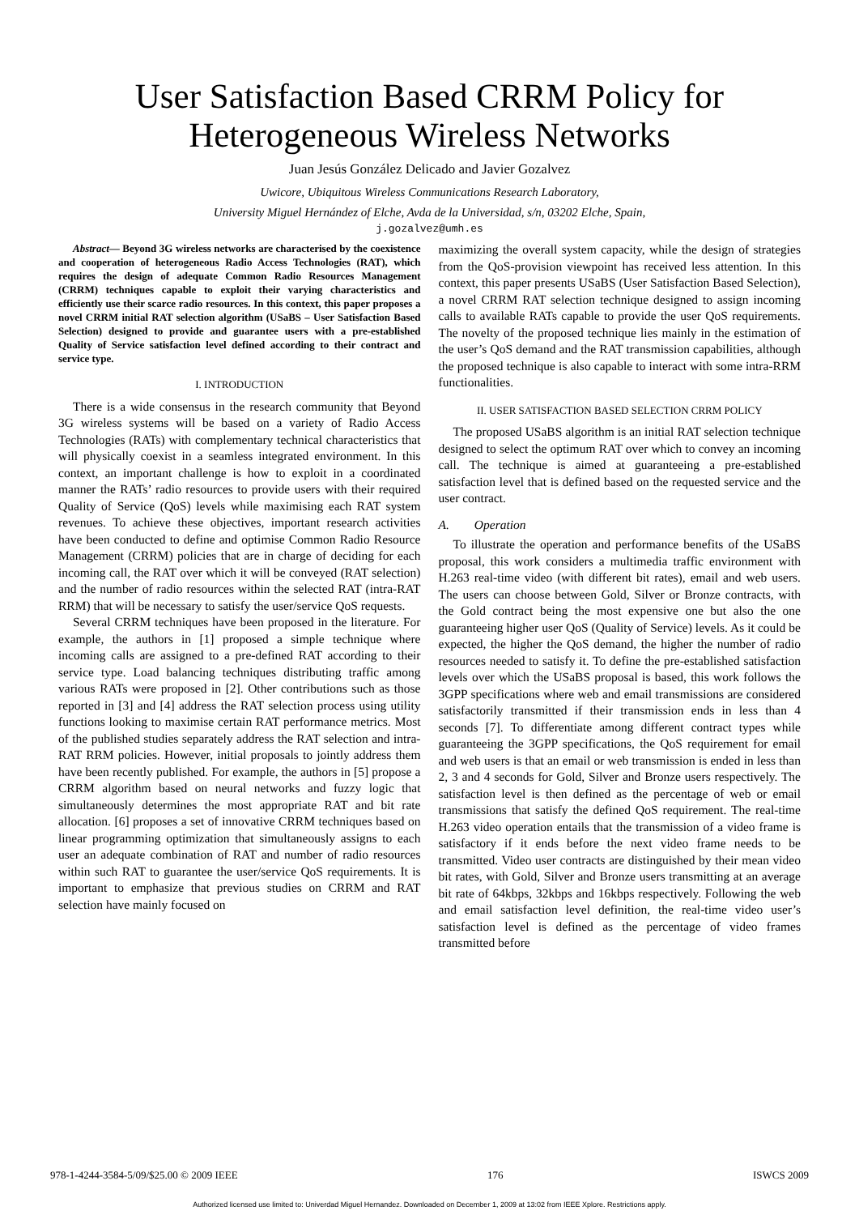User Satisfaction Based CRRM Policy for
Heterogeneous Wireless Networks
Juan Jesús González Delicado and Javier Gozalvez
Uwicore, Ubiquitous Wireless Communications Research Laboratory,
University Miguel Hernández of Elche, Avda de la Universidad, s/n, 03202 Elche, Spain,
j.gozalvez@umh.es
Abstract— Beyond 3G wireless networks are characterised by the coexistence and cooperation of heterogeneous Radio Access Technologies (RAT), which requires the design of adequate Common Radio Resources Management (CRRM) techniques capable to exploit their varying characteristics and efficiently use their scarce radio resources. In this context, this paper proposes a novel CRRM initial RAT selection algorithm (USaBS – User Satisfaction Based Selection) designed to provide and guarantee users with a pre-established Quality of Service satisfaction level defined according to their contract and service type.
I. INTRODUCTION
There is a wide consensus in the research community that Beyond 3G wireless systems will be based on a variety of Radio Access Technologies (RATs) with complementary technical characteristics that will physically coexist in a seamless integrated environment. In this context, an important challenge is how to exploit in a coordinated manner the RATs’ radio resources to provide users with their required Quality of Service (QoS) levels while maximising each RAT system revenues. To achieve these objectives, important research activities have been conducted to define and optimise Common Radio Resource Management (CRRM) policies that are in charge of deciding for each incoming call, the RAT over which it will be conveyed (RAT selection) and the number of radio resources within the selected RAT (intra-RAT RRM) that will be necessary to satisfy the user/service QoS requests.
Several CRRM techniques have been proposed in the literature. For example, the authors in [1] proposed a simple technique where incoming calls are assigned to a pre-defined RAT according to their service type. Load balancing techniques distributing traffic among various RATs were proposed in [2]. Other contributions such as those reported in [3] and [4] address the RAT selection process using utility functions looking to maximise certain RAT performance metrics. Most of the published studies separately address the RAT selection and intra-RAT RRM policies. However, initial proposals to jointly address them have been recently published. For example, the authors in [5] propose a CRRM algorithm based on neural networks and fuzzy logic that simultaneously determines the most appropriate RAT and bit rate allocation. [6] proposes a set of innovative CRRM techniques based on linear programming optimization that simultaneously assigns to each user an adequate combination of RAT and number of radio resources within such RAT to guarantee the user/service QoS requirements. It is important to emphasize that previous studies on CRRM and RAT selection have mainly focused on
maximizing the overall system capacity, while the design of strategies from the QoS-provision viewpoint has received less attention. In this context, this paper presents USaBS (User Satisfaction Based Selection), a novel CRRM RAT selection technique designed to assign incoming calls to available RATs capable to provide the user QoS requirements. The novelty of the proposed technique lies mainly in the estimation of the user’s QoS demand and the RAT transmission capabilities, although the proposed technique is also capable to interact with some intra-RRM functionalities.
II. USER SATISFACTION BASED SELECTION CRRM POLICY
The proposed USaBS algorithm is an initial RAT selection technique designed to select the optimum RAT over which to convey an incoming call. The technique is aimed at guaranteeing a pre-established satisfaction level that is defined based on the requested service and the user contract.
A. Operation
To illustrate the operation and performance benefits of the USaBS proposal, this work considers a multimedia traffic environment with H.263 real-time video (with different bit rates), email and web users. The users can choose between Gold, Silver or Bronze contracts, with the Gold contract being the most expensive one but also the one guaranteeing higher user QoS (Quality of Service) levels. As it could be expected, the higher the QoS demand, the higher the number of radio resources needed to satisfy it. To define the pre-established satisfaction levels over which the USaBS proposal is based, this work follows the 3GPP specifications where web and email transmissions are considered satisfactorily transmitted if their transmission ends in less than 4 seconds [7]. To differentiate among different contract types while guaranteeing the 3GPP specifications, the QoS requirement for email and web users is that an email or web transmission is ended in less than 2, 3 and 4 seconds for Gold, Silver and Bronze users respectively. The satisfaction level is then defined as the percentage of web or email transmissions that satisfy the defined QoS requirement. The real-time H.263 video operation entails that the transmission of a video frame is satisfactory if it ends before the next video frame needs to be transmitted. Video user contracts are distinguished by their mean video bit rates, with Gold, Silver and Bronze users transmitting at an average bit rate of 64kbps, 32kbps and 16kbps respectively. Following the web and email satisfaction level definition, the real-time video user’s satisfaction level is defined as the percentage of video frames transmitted before
978-1-4244-3584-5/09/$25.00 © 2009 IEEE 176 ISWCS 2009
Authorized licensed use limited to: Univerdad Miguel Hernandez. Downloaded on December 1, 2009 at 13:02 from IEEE Xplore. Restrictions apply.